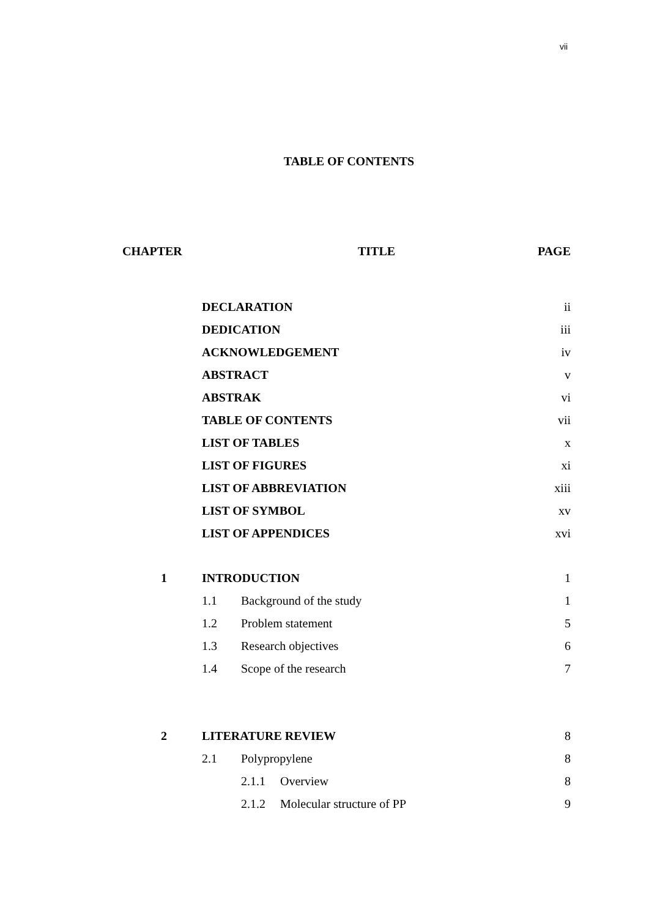vii
TABLE OF CONTENTS
| CHAPTER | TITLE | | | PAGE |
| --- | --- | --- | --- | --- |
| | DECLARATION | | | ii |
| | DEDICATION | | | iii |
| | ACKNOWLEDGEMENT | | | iv |
| | ABSTRACT | | | v |
| | ABSTRAK | | | vi |
| | TABLE OF CONTENTS | | | vii |
| | LIST OF TABLES | | | x |
| | LIST OF FIGURES | | | xi |
| | LIST OF ABBREVIATION | | | xiii |
| | LIST OF SYMBOL | | | xv |
| | LIST OF APPENDICES | | | xvi |
| 1 | INTRODUCTION | | | 1 |
| | 1.1 | Background of the study | | 1 |
| | 1.2 | Problem statement | | 5 |
| | 1.3 | Research objectives | | 6 |
| | 1.4 | Scope of the research | | 7 |
| 2 | LITERATURE REVIEW | | | 8 |
| | 2.1 | Polypropylene | | 8 |
| | | 2.1.1 | Overview | 8 |
| | | 2.1.2 | Molecular structure of PP | 9 |